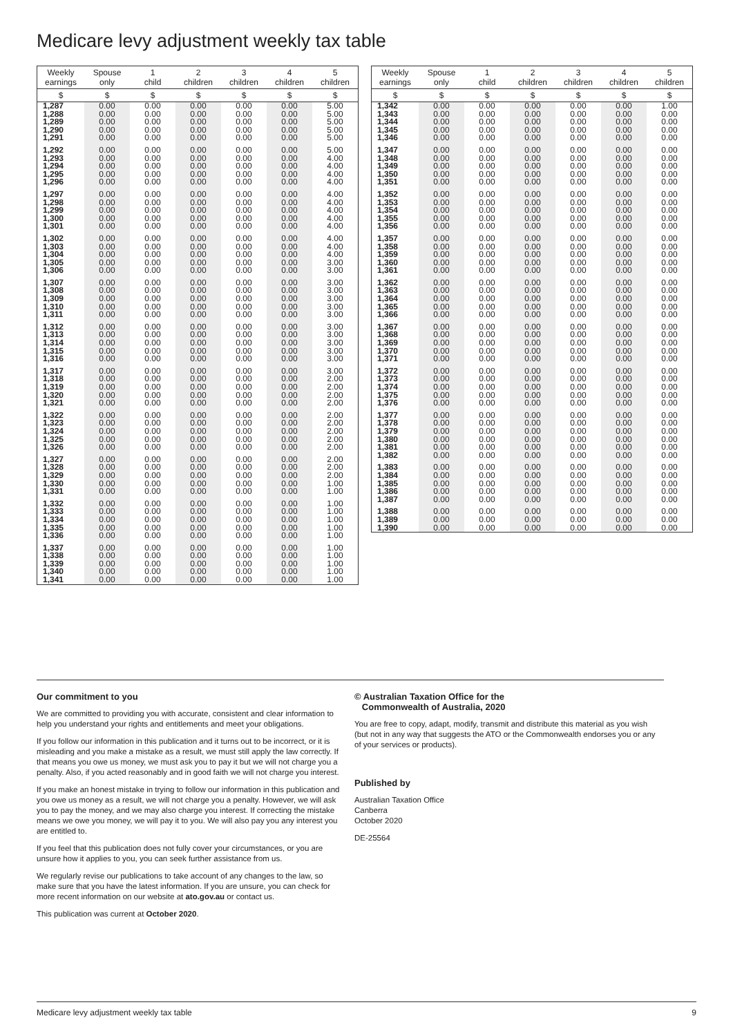Medicare levy adjustment weekly tax table
| Weekly earnings | Spouse only | 1 child | 2 children | 3 children | 4 children | 5 children |
| --- | --- | --- | --- | --- | --- | --- |
| $ | $ | $ | $ | $ | $ | $ |
| 1,287 | 0.00 | 0.00 | 0.00 | 0.00 | 0.00 | 5.00 |
| 1,288 | 0.00 | 0.00 | 0.00 | 0.00 | 0.00 | 5.00 |
| 1,289 | 0.00 | 0.00 | 0.00 | 0.00 | 0.00 | 5.00 |
| 1,290 | 0.00 | 0.00 | 0.00 | 0.00 | 0.00 | 5.00 |
| 1,291 | 0.00 | 0.00 | 0.00 | 0.00 | 0.00 | 5.00 |
| 1,292 | 0.00 | 0.00 | 0.00 | 0.00 | 0.00 | 5.00 |
| 1,293 | 0.00 | 0.00 | 0.00 | 0.00 | 0.00 | 4.00 |
| 1,294 | 0.00 | 0.00 | 0.00 | 0.00 | 0.00 | 4.00 |
| 1,295 | 0.00 | 0.00 | 0.00 | 0.00 | 0.00 | 4.00 |
| 1,296 | 0.00 | 0.00 | 0.00 | 0.00 | 0.00 | 4.00 |
| 1,297 | 0.00 | 0.00 | 0.00 | 0.00 | 0.00 | 4.00 |
| 1,298 | 0.00 | 0.00 | 0.00 | 0.00 | 0.00 | 4.00 |
| 1,299 | 0.00 | 0.00 | 0.00 | 0.00 | 0.00 | 4.00 |
| 1,300 | 0.00 | 0.00 | 0.00 | 0.00 | 0.00 | 4.00 |
| 1,301 | 0.00 | 0.00 | 0.00 | 0.00 | 0.00 | 4.00 |
| 1,302 | 0.00 | 0.00 | 0.00 | 0.00 | 0.00 | 4.00 |
| 1,303 | 0.00 | 0.00 | 0.00 | 0.00 | 0.00 | 4.00 |
| 1,304 | 0.00 | 0.00 | 0.00 | 0.00 | 0.00 | 4.00 |
| 1,305 | 0.00 | 0.00 | 0.00 | 0.00 | 0.00 | 3.00 |
| 1,306 | 0.00 | 0.00 | 0.00 | 0.00 | 0.00 | 3.00 |
| 1,307 | 0.00 | 0.00 | 0.00 | 0.00 | 0.00 | 3.00 |
| 1,308 | 0.00 | 0.00 | 0.00 | 0.00 | 0.00 | 3.00 |
| 1,309 | 0.00 | 0.00 | 0.00 | 0.00 | 0.00 | 3.00 |
| 1,310 | 0.00 | 0.00 | 0.00 | 0.00 | 0.00 | 3.00 |
| 1,311 | 0.00 | 0.00 | 0.00 | 0.00 | 0.00 | 3.00 |
| 1,312 | 0.00 | 0.00 | 0.00 | 0.00 | 0.00 | 3.00 |
| 1,313 | 0.00 | 0.00 | 0.00 | 0.00 | 0.00 | 3.00 |
| 1,314 | 0.00 | 0.00 | 0.00 | 0.00 | 0.00 | 3.00 |
| 1,315 | 0.00 | 0.00 | 0.00 | 0.00 | 0.00 | 3.00 |
| 1,316 | 0.00 | 0.00 | 0.00 | 0.00 | 0.00 | 3.00 |
| 1,317 | 0.00 | 0.00 | 0.00 | 0.00 | 0.00 | 3.00 |
| 1,318 | 0.00 | 0.00 | 0.00 | 0.00 | 0.00 | 2.00 |
| 1,319 | 0.00 | 0.00 | 0.00 | 0.00 | 0.00 | 2.00 |
| 1,320 | 0.00 | 0.00 | 0.00 | 0.00 | 0.00 | 2.00 |
| 1,321 | 0.00 | 0.00 | 0.00 | 0.00 | 0.00 | 2.00 |
| 1,322 | 0.00 | 0.00 | 0.00 | 0.00 | 0.00 | 2.00 |
| 1,323 | 0.00 | 0.00 | 0.00 | 0.00 | 0.00 | 2.00 |
| 1,324 | 0.00 | 0.00 | 0.00 | 0.00 | 0.00 | 2.00 |
| 1,325 | 0.00 | 0.00 | 0.00 | 0.00 | 0.00 | 2.00 |
| 1,326 | 0.00 | 0.00 | 0.00 | 0.00 | 0.00 | 2.00 |
| 1,327 | 0.00 | 0.00 | 0.00 | 0.00 | 0.00 | 2.00 |
| 1,328 | 0.00 | 0.00 | 0.00 | 0.00 | 0.00 | 2.00 |
| 1,329 | 0.00 | 0.00 | 0.00 | 0.00 | 0.00 | 2.00 |
| 1,330 | 0.00 | 0.00 | 0.00 | 0.00 | 0.00 | 1.00 |
| 1,331 | 0.00 | 0.00 | 0.00 | 0.00 | 0.00 | 1.00 |
| 1,332 | 0.00 | 0.00 | 0.00 | 0.00 | 0.00 | 1.00 |
| 1,333 | 0.00 | 0.00 | 0.00 | 0.00 | 0.00 | 1.00 |
| 1,334 | 0.00 | 0.00 | 0.00 | 0.00 | 0.00 | 1.00 |
| 1,335 | 0.00 | 0.00 | 0.00 | 0.00 | 0.00 | 1.00 |
| 1,336 | 0.00 | 0.00 | 0.00 | 0.00 | 0.00 | 1.00 |
| 1,337 | 0.00 | 0.00 | 0.00 | 0.00 | 0.00 | 1.00 |
| 1,338 | 0.00 | 0.00 | 0.00 | 0.00 | 0.00 | 1.00 |
| 1,339 | 0.00 | 0.00 | 0.00 | 0.00 | 0.00 | 1.00 |
| 1,340 | 0.00 | 0.00 | 0.00 | 0.00 | 0.00 | 1.00 |
| 1,341 | 0.00 | 0.00 | 0.00 | 0.00 | 0.00 | 1.00 |
| Weekly earnings | Spouse only | 1 child | 2 children | 3 children | 4 children | 5 children |
| --- | --- | --- | --- | --- | --- | --- |
| $ | $ | $ | $ | $ | $ | $ |
| 1,342 | 0.00 | 0.00 | 0.00 | 0.00 | 0.00 | 1.00 |
| 1,343 | 0.00 | 0.00 | 0.00 | 0.00 | 0.00 | 0.00 |
| 1,344 | 0.00 | 0.00 | 0.00 | 0.00 | 0.00 | 0.00 |
| 1,345 | 0.00 | 0.00 | 0.00 | 0.00 | 0.00 | 0.00 |
| 1,346 | 0.00 | 0.00 | 0.00 | 0.00 | 0.00 | 0.00 |
| 1,347 | 0.00 | 0.00 | 0.00 | 0.00 | 0.00 | 0.00 |
| 1,348 | 0.00 | 0.00 | 0.00 | 0.00 | 0.00 | 0.00 |
| 1,349 | 0.00 | 0.00 | 0.00 | 0.00 | 0.00 | 0.00 |
| 1,350 | 0.00 | 0.00 | 0.00 | 0.00 | 0.00 | 0.00 |
| 1,351 | 0.00 | 0.00 | 0.00 | 0.00 | 0.00 | 0.00 |
| 1,352 | 0.00 | 0.00 | 0.00 | 0.00 | 0.00 | 0.00 |
| 1,353 | 0.00 | 0.00 | 0.00 | 0.00 | 0.00 | 0.00 |
| 1,354 | 0.00 | 0.00 | 0.00 | 0.00 | 0.00 | 0.00 |
| 1,355 | 0.00 | 0.00 | 0.00 | 0.00 | 0.00 | 0.00 |
| 1,356 | 0.00 | 0.00 | 0.00 | 0.00 | 0.00 | 0.00 |
| 1,357 | 0.00 | 0.00 | 0.00 | 0.00 | 0.00 | 0.00 |
| 1,358 | 0.00 | 0.00 | 0.00 | 0.00 | 0.00 | 0.00 |
| 1,359 | 0.00 | 0.00 | 0.00 | 0.00 | 0.00 | 0.00 |
| 1,360 | 0.00 | 0.00 | 0.00 | 0.00 | 0.00 | 0.00 |
| 1,361 | 0.00 | 0.00 | 0.00 | 0.00 | 0.00 | 0.00 |
| 1,362 | 0.00 | 0.00 | 0.00 | 0.00 | 0.00 | 0.00 |
| 1,363 | 0.00 | 0.00 | 0.00 | 0.00 | 0.00 | 0.00 |
| 1,364 | 0.00 | 0.00 | 0.00 | 0.00 | 0.00 | 0.00 |
| 1,365 | 0.00 | 0.00 | 0.00 | 0.00 | 0.00 | 0.00 |
| 1,366 | 0.00 | 0.00 | 0.00 | 0.00 | 0.00 | 0.00 |
| 1,367 | 0.00 | 0.00 | 0.00 | 0.00 | 0.00 | 0.00 |
| 1,368 | 0.00 | 0.00 | 0.00 | 0.00 | 0.00 | 0.00 |
| 1,369 | 0.00 | 0.00 | 0.00 | 0.00 | 0.00 | 0.00 |
| 1,370 | 0.00 | 0.00 | 0.00 | 0.00 | 0.00 | 0.00 |
| 1,371 | 0.00 | 0.00 | 0.00 | 0.00 | 0.00 | 0.00 |
| 1,372 | 0.00 | 0.00 | 0.00 | 0.00 | 0.00 | 0.00 |
| 1,373 | 0.00 | 0.00 | 0.00 | 0.00 | 0.00 | 0.00 |
| 1,374 | 0.00 | 0.00 | 0.00 | 0.00 | 0.00 | 0.00 |
| 1,375 | 0.00 | 0.00 | 0.00 | 0.00 | 0.00 | 0.00 |
| 1,376 | 0.00 | 0.00 | 0.00 | 0.00 | 0.00 | 0.00 |
| 1,377 | 0.00 | 0.00 | 0.00 | 0.00 | 0.00 | 0.00 |
| 1,378 | 0.00 | 0.00 | 0.00 | 0.00 | 0.00 | 0.00 |
| 1,379 | 0.00 | 0.00 | 0.00 | 0.00 | 0.00 | 0.00 |
| 1,380 | 0.00 | 0.00 | 0.00 | 0.00 | 0.00 | 0.00 |
| 1,381 | 0.00 | 0.00 | 0.00 | 0.00 | 0.00 | 0.00 |
| 1,382 | 0.00 | 0.00 | 0.00 | 0.00 | 0.00 | 0.00 |
| 1,383 | 0.00 | 0.00 | 0.00 | 0.00 | 0.00 | 0.00 |
| 1,384 | 0.00 | 0.00 | 0.00 | 0.00 | 0.00 | 0.00 |
| 1,385 | 0.00 | 0.00 | 0.00 | 0.00 | 0.00 | 0.00 |
| 1,386 | 0.00 | 0.00 | 0.00 | 0.00 | 0.00 | 0.00 |
| 1,387 | 0.00 | 0.00 | 0.00 | 0.00 | 0.00 | 0.00 |
| 1,388 | 0.00 | 0.00 | 0.00 | 0.00 | 0.00 | 0.00 |
| 1,389 | 0.00 | 0.00 | 0.00 | 0.00 | 0.00 | 0.00 |
| 1,390 | 0.00 | 0.00 | 0.00 | 0.00 | 0.00 | 0.00 |
Our commitment to you
We are committed to providing you with accurate, consistent and clear information to help you understand your rights and entitlements and meet your obligations.
If you follow our information in this publication and it turns out to be incorrect, or it is misleading and you make a mistake as a result, we must still apply the law correctly. If that means you owe us money, we must ask you to pay it but we will not charge you a penalty. Also, if you acted reasonably and in good faith we will not charge you interest.
If you make an honest mistake in trying to follow our information in this publication and you owe us money as a result, we will not charge you a penalty. However, we will ask you to pay the money, and we may also charge you interest. If correcting the mistake means we owe you money, we will pay it to you. We will also pay you any interest you are entitled to.
If you feel that this publication does not fully cover your circumstances, or you are unsure how it applies to you, you can seek further assistance from us.
We regularly revise our publications to take account of any changes to the law, so make sure that you have the latest information. If you are unsure, you can check for more recent information on our website at ato.gov.au or contact us.
This publication was current at October 2020.
© Australian Taxation Office for the
Commonwealth of Australia, 2020
You are free to copy, adapt, modify, transmit and distribute this material as you wish (but not in any way that suggests the ATO or the Commonwealth endorses you or any of your services or products).
Published by
Australian Taxation Office
Canberra
October 2020
DE-25564
Medicare levy adjustment weekly tax table 9